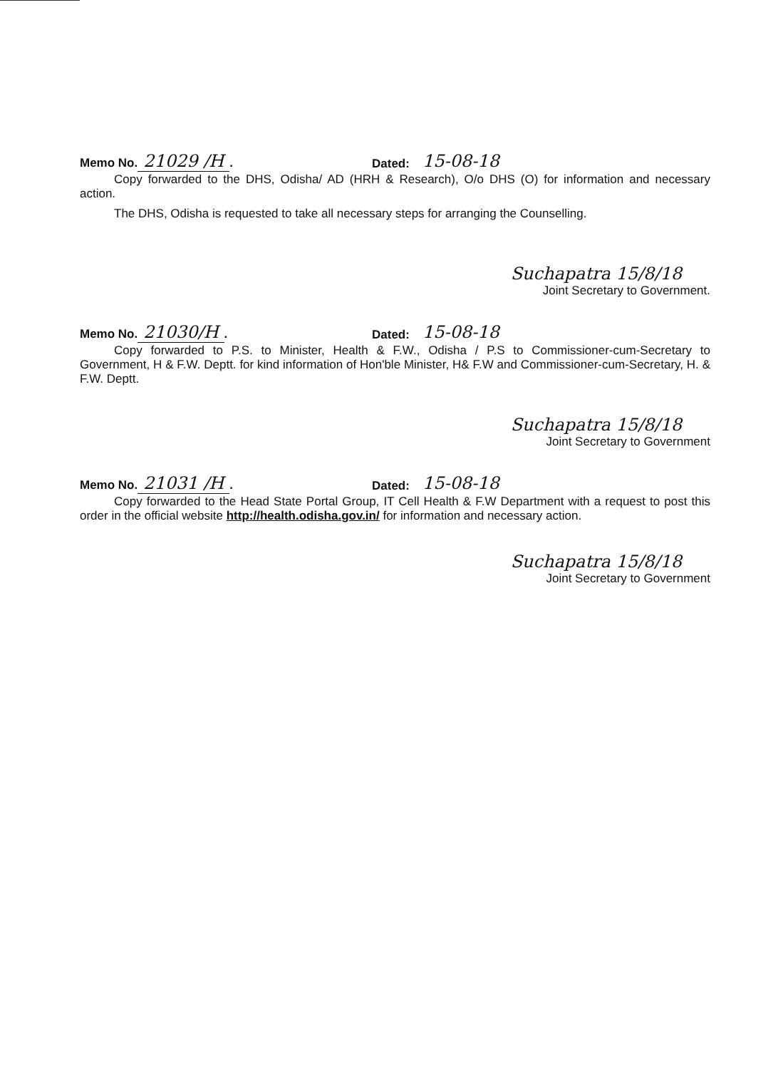Memo No. 21029 /H. Dated: 15-08-18
Copy forwarded to the DHS, Odisha/ AD (HRH & Research), O/o DHS (O) for information and necessary action.
The DHS, Odisha is requested to take all necessary steps for arranging the Counselling.
Suchapatra 15/8/18
Joint Secretary to Government.
Memo No. 21030/H. Dated: 15-08-18
Copy forwarded to P.S. to Minister, Health & F.W., Odisha / P.S to Commissioner-cum-Secretary to Government, H & F.W. Deptt. for kind information of Hon'ble Minister, H& F.W and Commissioner-cum-Secretary, H. & F.W. Deptt.
Suchapatra 15/8/18
Joint Secretary to Government
Memo No. 21031 /H. Dated: 15-08-18
Copy forwarded to the Head State Portal Group, IT Cell Health & F.W Department with a request to post this order in the official website http://health.odisha.gov.in/ for information and necessary action.
Suchapatra 15/8/18
Joint Secretary to Government